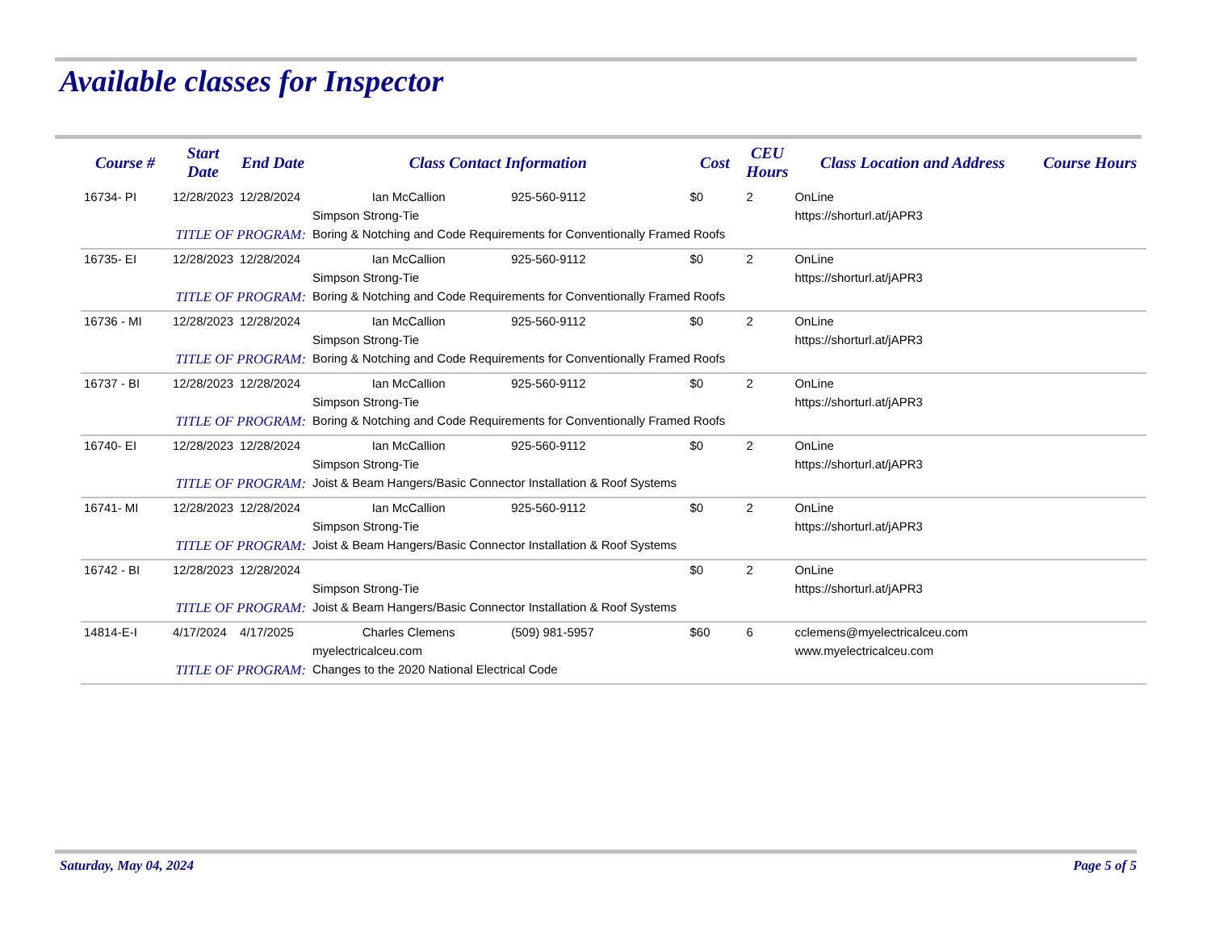Available classes for Inspector
| Course # | Start Date | End Date | Class Contact Information | | Cost | CEU Hours | Class Location and Address | Course Hours |
| --- | --- | --- | --- | --- | --- | --- | --- | --- |
| 16734- PI | 12/28/2023 | 12/28/2024 | Ian McCallion | 925-560-9112 | $0 | 2 | OnLine | |
| | | | Simpson Strong-Tie | | | | https://shorturl.at/jAPR3 | |
| | TITLE OF PROGRAM: | | Boring & Notching and Code Requirements for Conventionally Framed Roofs | | | | | |
| 16735- EI | 12/28/2023 | 12/28/2024 | Ian McCallion | 925-560-9112 | $0 | 2 | OnLine | |
| | | | Simpson Strong-Tie | | | | https://shorturl.at/jAPR3 | |
| | TITLE OF PROGRAM: | | Boring & Notching and Code Requirements for Conventionally Framed Roofs | | | | | |
| 16736 - MI | 12/28/2023 | 12/28/2024 | Ian McCallion | 925-560-9112 | $0 | 2 | OnLine | |
| | | | Simpson Strong-Tie | | | | https://shorturl.at/jAPR3 | |
| | TITLE OF PROGRAM: | | Boring & Notching and Code Requirements for Conventionally Framed Roofs | | | | | |
| 16737 - BI | 12/28/2023 | 12/28/2024 | Ian McCallion | 925-560-9112 | $0 | 2 | OnLine | |
| | | | Simpson Strong-Tie | | | | https://shorturl.at/jAPR3 | |
| | TITLE OF PROGRAM: | | Boring & Notching and Code Requirements for Conventionally Framed Roofs | | | | | |
| 16740- EI | 12/28/2023 | 12/28/2024 | Ian McCallion | 925-560-9112 | $0 | 2 | OnLine | |
| | | | Simpson Strong-Tie | | | | https://shorturl.at/jAPR3 | |
| | TITLE OF PROGRAM: | | Joist & Beam Hangers/Basic Connector Installation & Roof Systems | | | | | |
| 16741- MI | 12/28/2023 | 12/28/2024 | Ian McCallion | 925-560-9112 | $0 | 2 | OnLine | |
| | | | Simpson Strong-Tie | | | | https://shorturl.at/jAPR3 | |
| | TITLE OF PROGRAM: | | Joist & Beam Hangers/Basic Connector Installation & Roof Systems | | | | | |
| 16742 - BI | 12/28/2023 | 12/28/2024 | | | $0 | 2 | OnLine | |
| | | | Simpson Strong-Tie | | | | https://shorturl.at/jAPR3 | |
| | TITLE OF PROGRAM: | | Joist & Beam Hangers/Basic Connector Installation & Roof Systems | | | | | |
| 14814-E-I | 4/17/2024 | 4/17/2025 | Charles Clemens | (509) 981-5957 | $60 | 6 | cclemens@myelectricalceu.com | |
| | | | myelectricalceu.com | | | | www.myelectricalceu.com | |
| | TITLE OF PROGRAM: | | Changes to the 2020 National Electrical Code | | | | | |
Saturday, May 04, 2024 Page 5 of 5